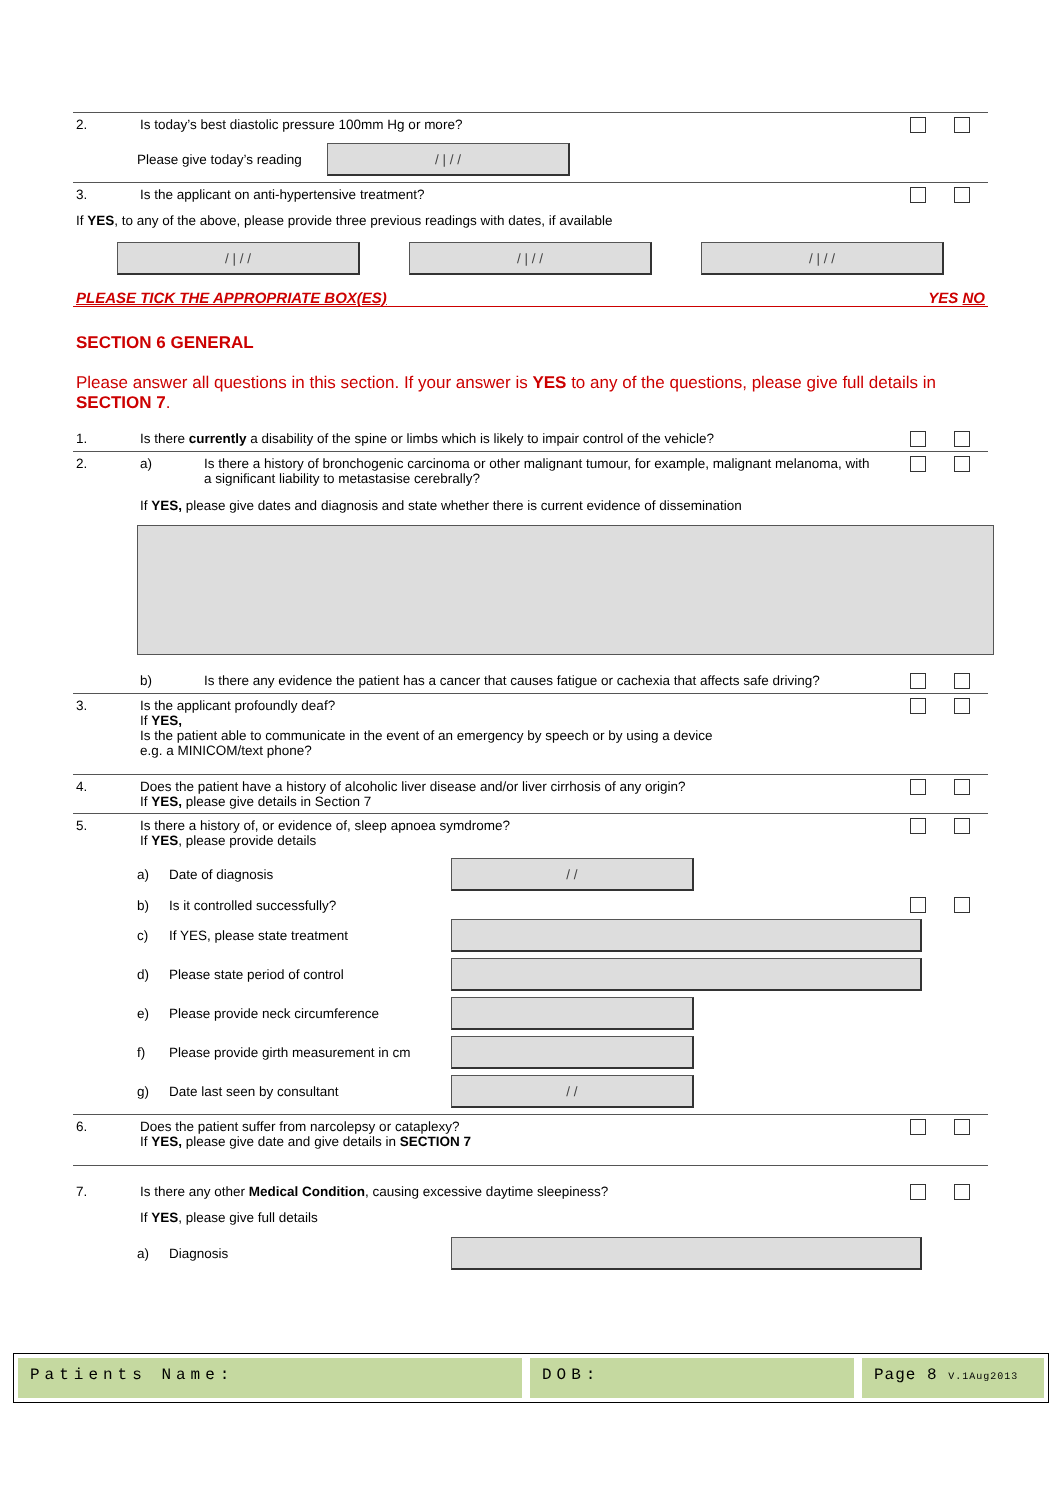2. Is today’s best diastolic pressure 100mm Hg or more?
Please give today’s reading
/ | / /
3. Is the applicant on anti-hypertensive treatment?
If YES, to any of the above, please provide three previous readings with dates, if available
/ | / / / | / / / | / /
PLEASE TICK THE APPROPRIATE BOX(ES) YES NO
SECTION 6 GENERAL
Please answer all questions in this section. If your answer is YES to any of the questions, please give full details in SECTION 7.
1. Is there currently a disability of the spine or limbs which is likely to impair control of the vehicle?
2. a) Is there a history of bronchogenic carcinoma or other malignant tumour, for example, malignant melanoma, with a significant liability to metastasise cerebrally?
If YES, please give dates and diagnosis and state whether there is current evidence of dissemination
b) Is there any evidence the patient has a cancer that causes fatigue or cachexia that affects safe driving?
3. Is the applicant profoundly deaf?
If YES,
Is the patient able to communicate in the event of an emergency by speech or by using a device
e.g. a MINICOM/text phone?
4. Does the patient have a history of alcoholic liver disease and/or liver cirrhosis of any origin?
If YES, please give details in Section 7
5. Is there a history of, or evidence of, sleep apnoea symdrome?
If YES, please provide details
a) Date of diagnosis
/ /
b) Is it controlled successfully?
c) If YES, please state treatment
d) Please state period of control
e) Please provide neck circumference
f)
Please provide girth measurement in cm
g) Date last seen by consultant
/ /
6. Does the patient suffer from narcolepsy or cataplexy?
If YES, please give date and give details in SECTION 7
7. Is there any other Medical Condition, causing excessive daytime sleepiness?
If YES, please give full details
a) Diagnosis
Patients Name: DOB: Page 8 V.1Aug2013